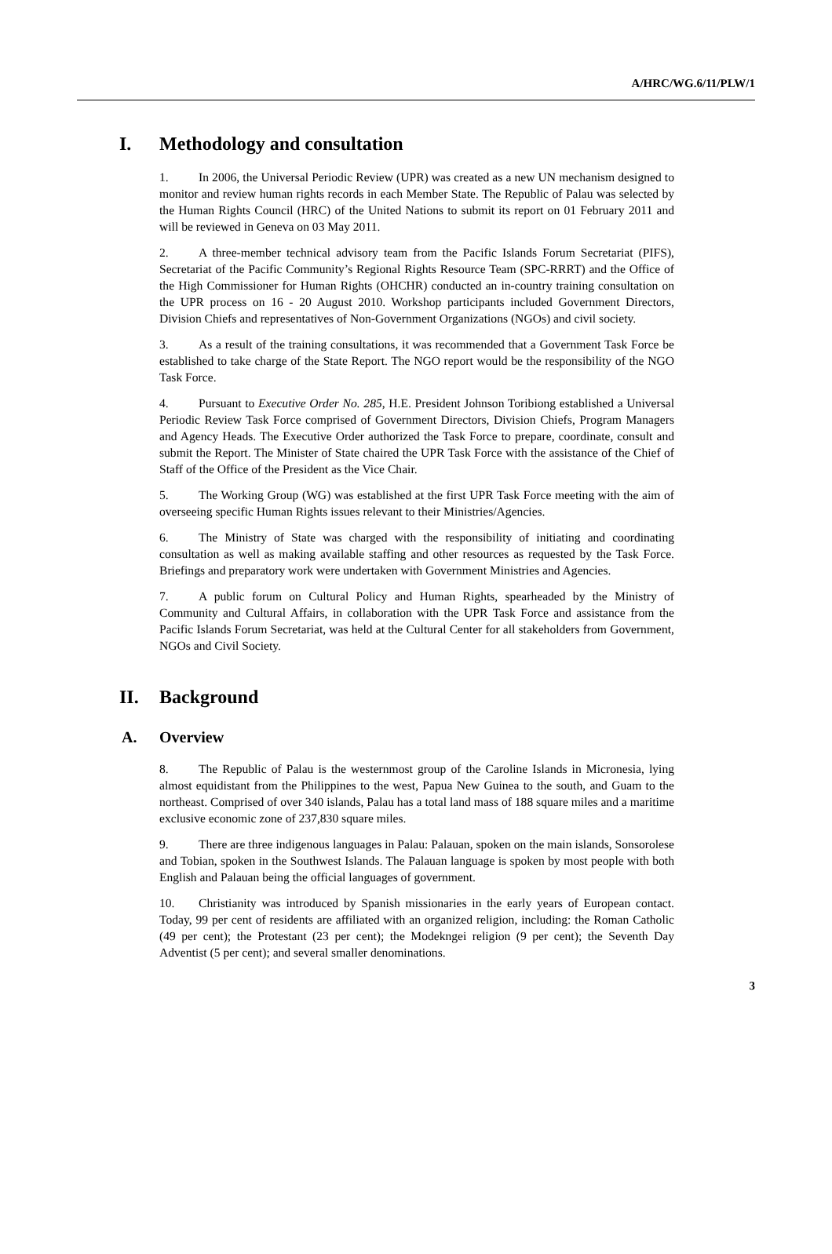A/HRC/WG.6/11/PLW/1
I. Methodology and consultation
1. In 2006, the Universal Periodic Review (UPR) was created as a new UN mechanism designed to monitor and review human rights records in each Member State. The Republic of Palau was selected by the Human Rights Council (HRC) of the United Nations to submit its report on 01 February 2011 and will be reviewed in Geneva on 03 May 2011.
2. A three-member technical advisory team from the Pacific Islands Forum Secretariat (PIFS), Secretariat of the Pacific Community’s Regional Rights Resource Team (SPC-RRRT) and the Office of the High Commissioner for Human Rights (OHCHR) conducted an in-country training consultation on the UPR process on 16 - 20 August 2010. Workshop participants included Government Directors, Division Chiefs and representatives of Non-Government Organizations (NGOs) and civil society.
3. As a result of the training consultations, it was recommended that a Government Task Force be established to take charge of the State Report. The NGO report would be the responsibility of the NGO Task Force.
4. Pursuant to Executive Order No. 285, H.E. President Johnson Toribiong established a Universal Periodic Review Task Force comprised of Government Directors, Division Chiefs, Program Managers and Agency Heads. The Executive Order authorized the Task Force to prepare, coordinate, consult and submit the Report. The Minister of State chaired the UPR Task Force with the assistance of the Chief of Staff of the Office of the President as the Vice Chair.
5. The Working Group (WG) was established at the first UPR Task Force meeting with the aim of overseeing specific Human Rights issues relevant to their Ministries/Agencies.
6. The Ministry of State was charged with the responsibility of initiating and coordinating consultation as well as making available staffing and other resources as requested by the Task Force. Briefings and preparatory work were undertaken with Government Ministries and Agencies.
7. A public forum on Cultural Policy and Human Rights, spearheaded by the Ministry of Community and Cultural Affairs, in collaboration with the UPR Task Force and assistance from the Pacific Islands Forum Secretariat, was held at the Cultural Center for all stakeholders from Government, NGOs and Civil Society.
II. Background
A. Overview
8. The Republic of Palau is the westernmost group of the Caroline Islands in Micronesia, lying almost equidistant from the Philippines to the west, Papua New Guinea to the south, and Guam to the northeast. Comprised of over 340 islands, Palau has a total land mass of 188 square miles and a maritime exclusive economic zone of 237,830 square miles.
9. There are three indigenous languages in Palau: Palauan, spoken on the main islands, Sonsorolese and Tobian, spoken in the Southwest Islands. The Palauan language is spoken by most people with both English and Palauan being the official languages of government.
10. Christianity was introduced by Spanish missionaries in the early years of European contact. Today, 99 per cent of residents are affiliated with an organized religion, including: the Roman Catholic (49 per cent); the Protestant (23 per cent); the Modekngei religion (9 per cent); the Seventh Day Adventist (5 per cent); and several smaller denominations.
3